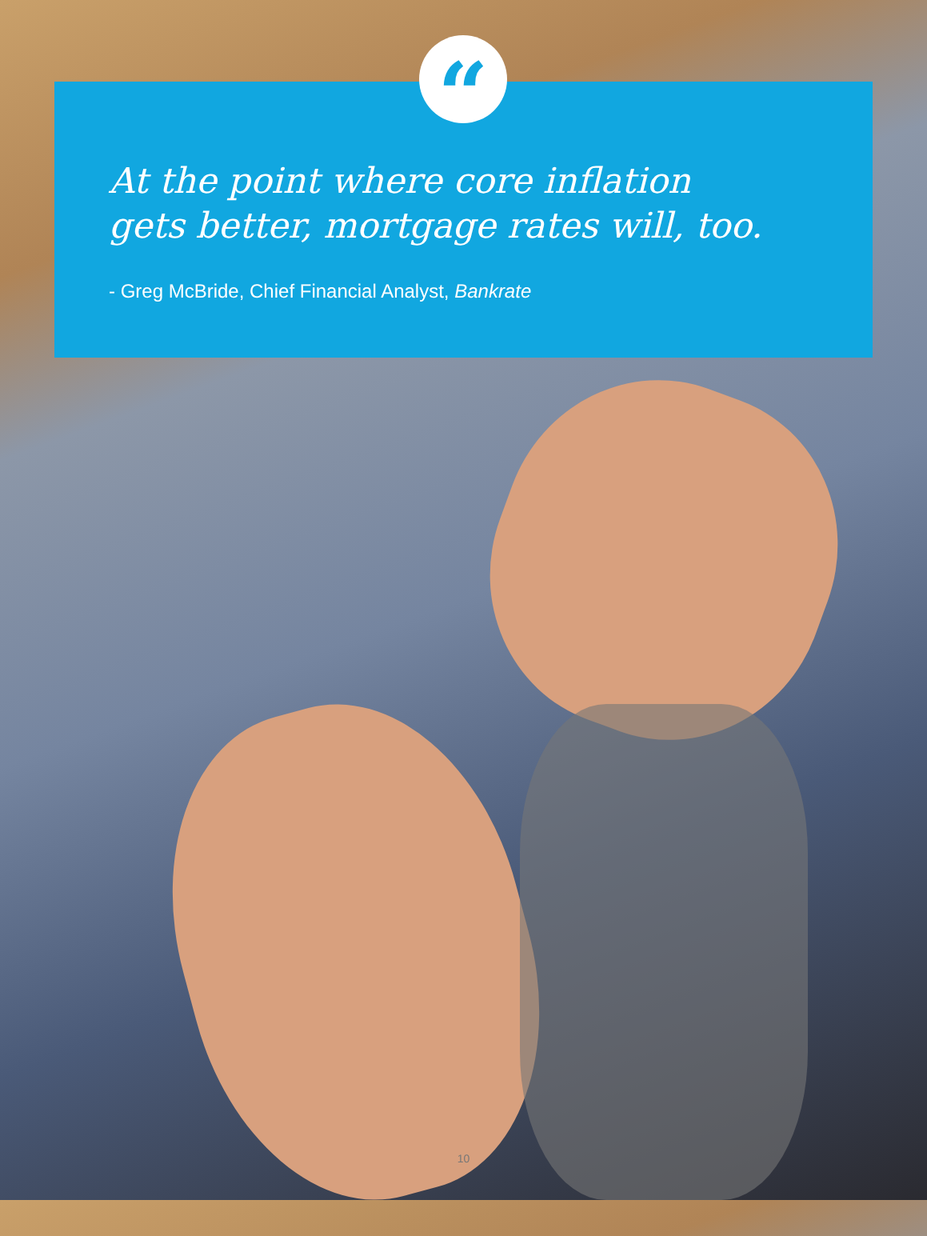“
At the point where core inflation
gets better, mortgage rates will, too.
- Greg McBride, Chief Financial Analyst, Bankrate
10